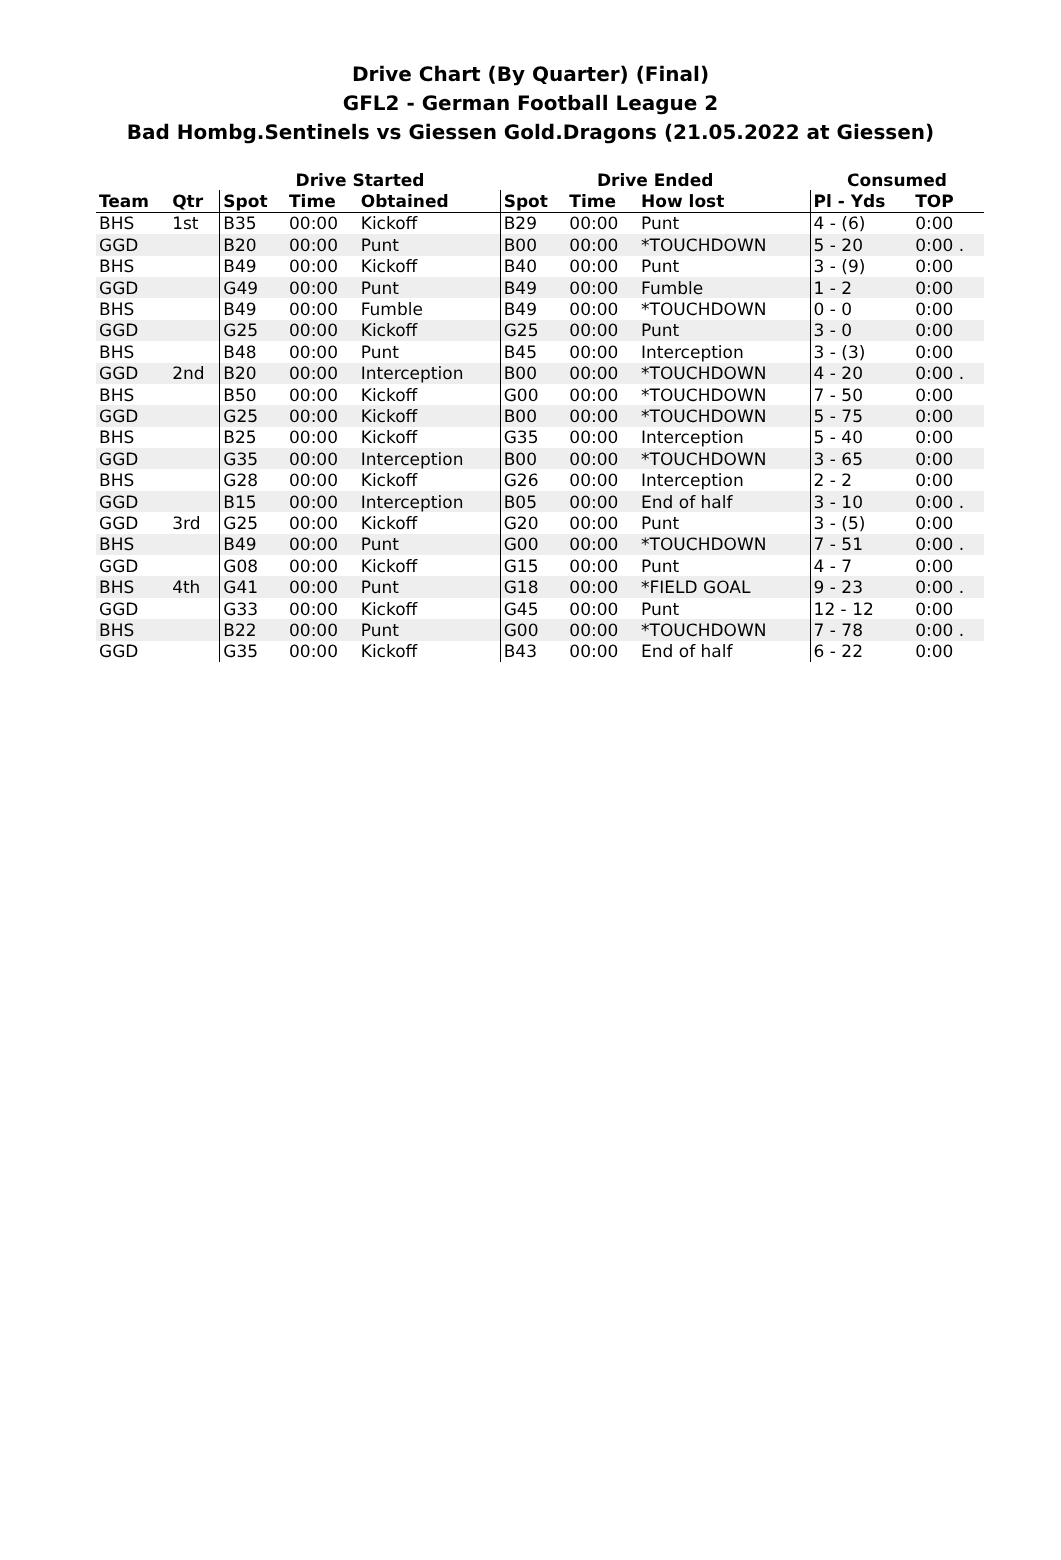Drive Chart (By Quarter) (Final)
GFL2 - German Football League 2
Bad Hombg.Sentinels vs Giessen Gold.Dragons (21.05.2022 at Giessen)
| | | Drive Started | | | Drive Ended | | | Consumed | |
| --- | --- | --- | --- | --- | --- | --- | --- | --- | --- |
| Team | Qtr | Spot | Time | Obtained | Spot | Time | How lost | Pl - Yds | TOP |
| BHS | 1st | B35 | 00:00 | Kickoff | B29 | 00:00 | Punt | 4 - (6) | 0:00 |
| GGD | | B20 | 00:00 | Punt | B00 | 00:00 | *TOUCHDOWN | 5 - 20 | 0:00 . |
| BHS | | B49 | 00:00 | Kickoff | B40 | 00:00 | Punt | 3 - (9) | 0:00 |
| GGD | | G49 | 00:00 | Punt | B49 | 00:00 | Fumble | 1 - 2 | 0:00 |
| BHS | | B49 | 00:00 | Fumble | B49 | 00:00 | *TOUCHDOWN | 0 - 0 | 0:00 |
| GGD | | G25 | 00:00 | Kickoff | G25 | 00:00 | Punt | 3 - 0 | 0:00 |
| BHS | | B48 | 00:00 | Punt | B45 | 00:00 | Interception | 3 - (3) | 0:00 |
| GGD | 2nd | B20 | 00:00 | Interception | B00 | 00:00 | *TOUCHDOWN | 4 - 20 | 0:00 . |
| BHS | | B50 | 00:00 | Kickoff | G00 | 00:00 | *TOUCHDOWN | 7 - 50 | 0:00 |
| GGD | | G25 | 00:00 | Kickoff | B00 | 00:00 | *TOUCHDOWN | 5 - 75 | 0:00 |
| BHS | | B25 | 00:00 | Kickoff | G35 | 00:00 | Interception | 5 - 40 | 0:00 |
| GGD | | G35 | 00:00 | Interception | B00 | 00:00 | *TOUCHDOWN | 3 - 65 | 0:00 |
| BHS | | G28 | 00:00 | Kickoff | G26 | 00:00 | Interception | 2 - 2 | 0:00 |
| GGD | | B15 | 00:00 | Interception | B05 | 00:00 | End of half | 3 - 10 | 0:00 . |
| GGD | 3rd | G25 | 00:00 | Kickoff | G20 | 00:00 | Punt | 3 - (5) | 0:00 |
| BHS | | B49 | 00:00 | Punt | G00 | 00:00 | *TOUCHDOWN | 7 - 51 | 0:00 . |
| GGD | | G08 | 00:00 | Kickoff | G15 | 00:00 | Punt | 4 - 7 | 0:00 |
| BHS | 4th | G41 | 00:00 | Punt | G18 | 00:00 | *FIELD GOAL | 9 - 23 | 0:00 . |
| GGD | | G33 | 00:00 | Kickoff | G45 | 00:00 | Punt | 12 - 12 | 0:00 |
| BHS | | B22 | 00:00 | Punt | G00 | 00:00 | *TOUCHDOWN | 7 - 78 | 0:00 . |
| GGD | | G35 | 00:00 | Kickoff | B43 | 00:00 | End of half | 6 - 22 | 0:00 |